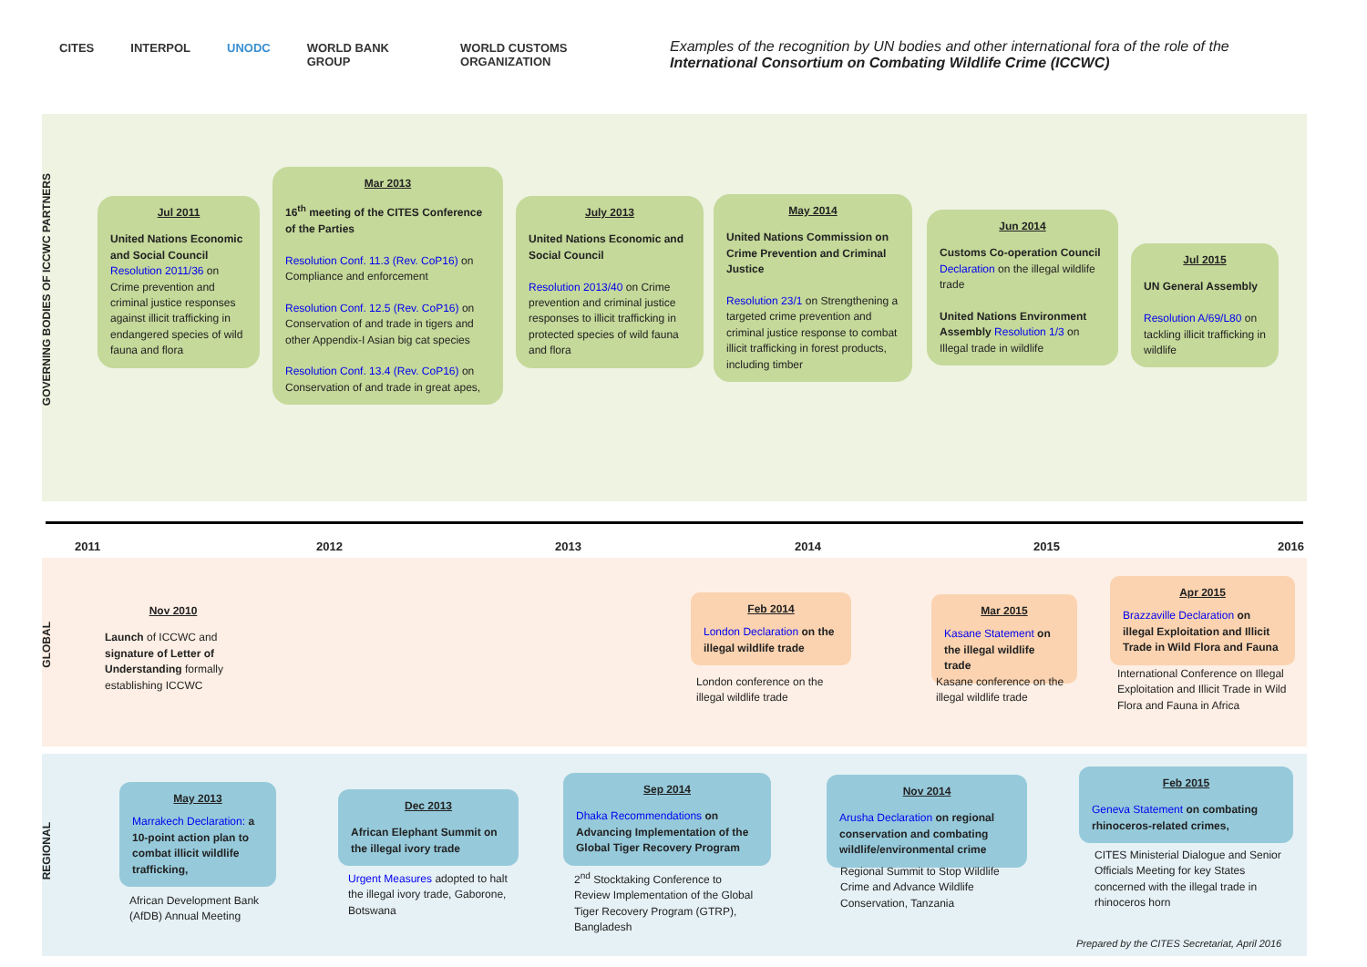CITES INTERPOL UNODC WORLD BANK GROUP WORLD CUSTOMS ORGANIZATION
Examples of the recognition by UN bodies and other international fora of the role of the International Consortium on Combating Wildlife Crime (ICCWC)
GOVERNING BODIES OF ICCWC PARTNERS
GLOBAL
REGIONAL
2011 2012 2013 2014 2015 2016
Jul 2011
United Nations Economic and Social Council
Resolution 2011/36 on Crime prevention and criminal justice responses against illicit trafficking in endangered species of wild fauna and flora
Mar 2013
16<sup>th</sup> meeting of the CITES Conference of the Parties
Resolution Conf. 11.3 (Rev. CoP16) on Compliance and enforcement
Resolution Conf. 12.5 (Rev. CoP16) on Conservation of and trade in tigers and other Appendix-I Asian big cat species
Resolution Conf. 13.4 (Rev. CoP16) on Conservation of and trade in great apes,
July 2013
United Nations Economic and Social Council
Resolution 2013/40 on Crime prevention and criminal justice responses to illicit trafficking in protected species of wild fauna and flora
May 2014
United Nations Commission on Crime Prevention and Criminal Justice
Resolution 23/1 on Strengthening a targeted crime prevention and criminal justice response to combat illicit trafficking in forest products, including timber
Jun 2014
Customs Co-operation Council Declaration on the illegal wildlife trade
United Nations Environment Assembly Resolution 1/3 on Illegal trade in wildlife
Jul 2015
UN General Assembly
Resolution A/69/L80 on tackling illicit trafficking in wildlife
Nov 2010
Launch of ICCWC and signature of Letter of Understanding formally establishing ICCWC
Feb 2014
London Declaration on the illegal wildlife trade
London conference on the illegal wildlife trade
Mar 2015
Kasane Statement on the illegal wildlife trade
Kasane conference on the illegal wildlife trade
Apr 2015
Brazzaville Declaration on illegal Exploitation and Illicit Trade in Wild Flora and Fauna
International Conference on Illegal Exploitation and Illicit Trade in Wild Flora and Fauna in Africa
May 2013
Marrakech Declaration: a 10-point action plan to combat illicit wildlife trafficking,
African Development Bank (AfDB) Annual Meeting
Dec 2013
African Elephant Summit on the illegal ivory trade
Urgent Measures adopted to halt the illegal ivory trade, Gaboronе, Botswana
Sep 2014
Dhaka Recommendations on Advancing Implementation of the Global Tiger Recovery Program
2<sup>nd</sup> Stocktaking Conference to Review Implementation of the Global Tiger Recovery Program (GTRP), Bangladesh
Nov 2014
Arusha Declaration on regional conservation and combating wildlife/environmental crime
Regional Summit to Stop Wildlife Crime and Advance Wildlife Conservation, Tanzania
Feb 2015
Geneva Statement on combating rhinoceros-related crimes,
CITES Ministerial Dialogue and Senior Officials Meeting for key States concerned with the illegal trade in rhinoceros horn
Prepared by the CITES Secretariat, April 2016